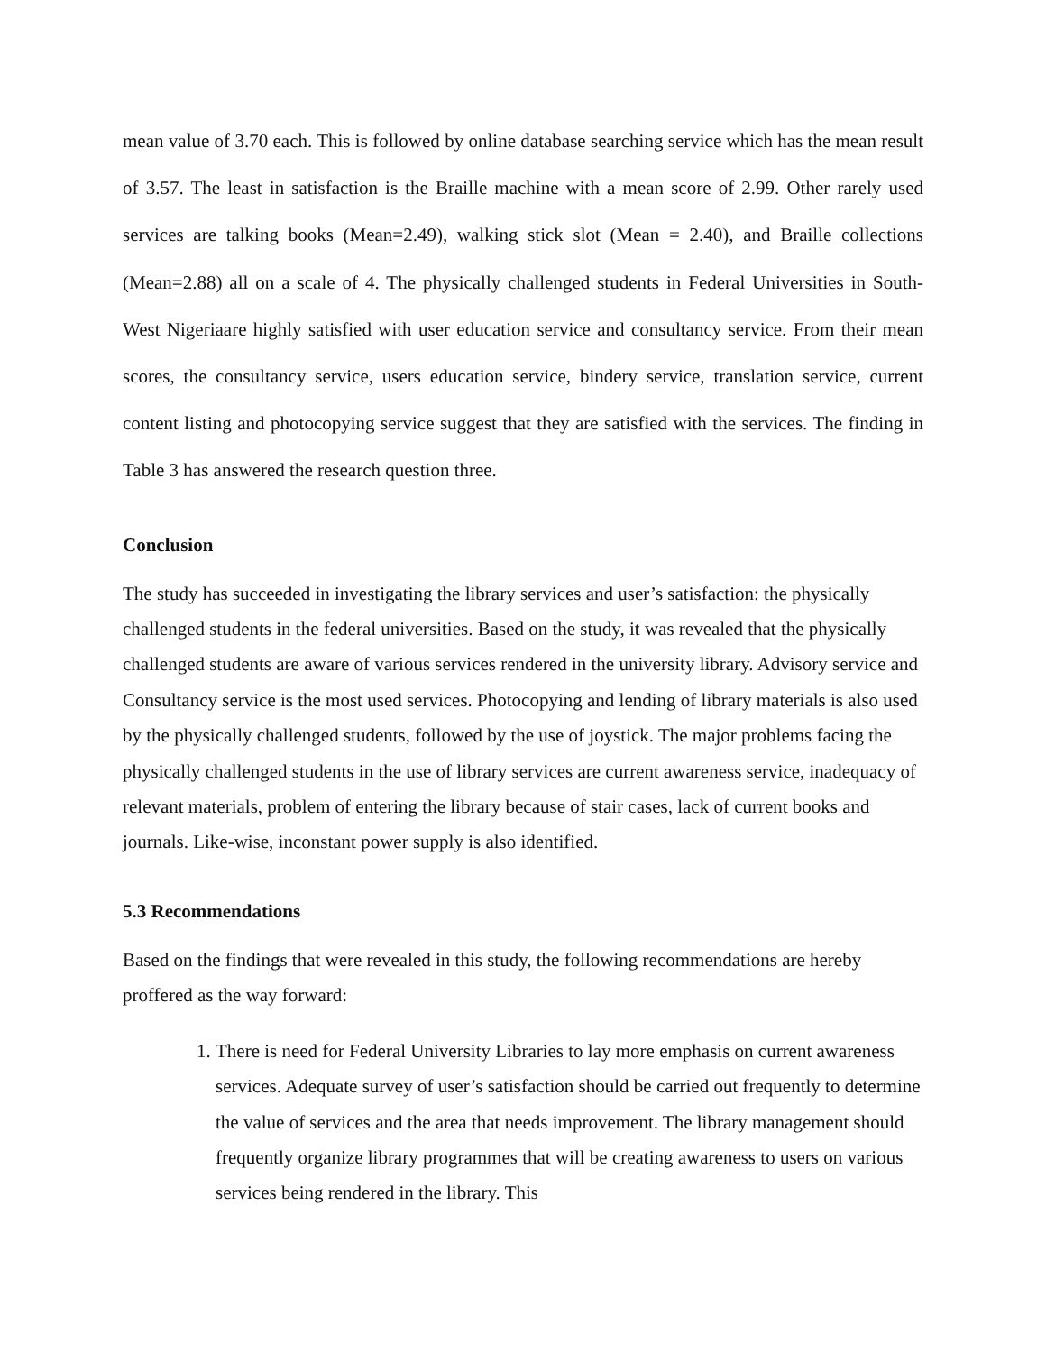mean value of 3.70 each. This is followed by online database searching service which has the mean result of 3.57. The least in satisfaction is the Braille machine with a mean score of 2.99. Other rarely used services are talking books (Mean=2.49), walking stick slot (Mean = 2.40), and Braille collections (Mean=2.88) all on a scale of 4. The physically challenged students in Federal Universities in South-West Nigeriaare highly satisfied with user education service and consultancy service. From their mean scores, the consultancy service, users education service, bindery service, translation service, current content listing and photocopying service suggest that they are satisfied with the services. The finding in Table 3 has answered the research question three.
Conclusion
The study has succeeded in investigating the library services and user’s satisfaction: the physically challenged students in the federal universities. Based on the study, it was revealed that the physically challenged students are aware of various services rendered in the university library. Advisory service and Consultancy service is the most used services. Photocopying and lending of library materials is also used by the physically challenged students, followed by the use of joystick. The major problems facing the physically challenged students in the use of library services are current awareness service, inadequacy of relevant materials, problem of entering the library because of stair cases, lack of current books and journals. Like-wise, inconstant power supply is also identified.
5.3 Recommendations
Based on the findings that were revealed in this study, the following recommendations are hereby proffered as the way forward:
1. There is need for Federal University Libraries to lay more emphasis on current awareness services. Adequate survey of user’s satisfaction should be carried out frequently to determine the value of services and the area that needs improvement. The library management should frequently organize library programmes that will be creating awareness to users on various services being rendered in the library. This